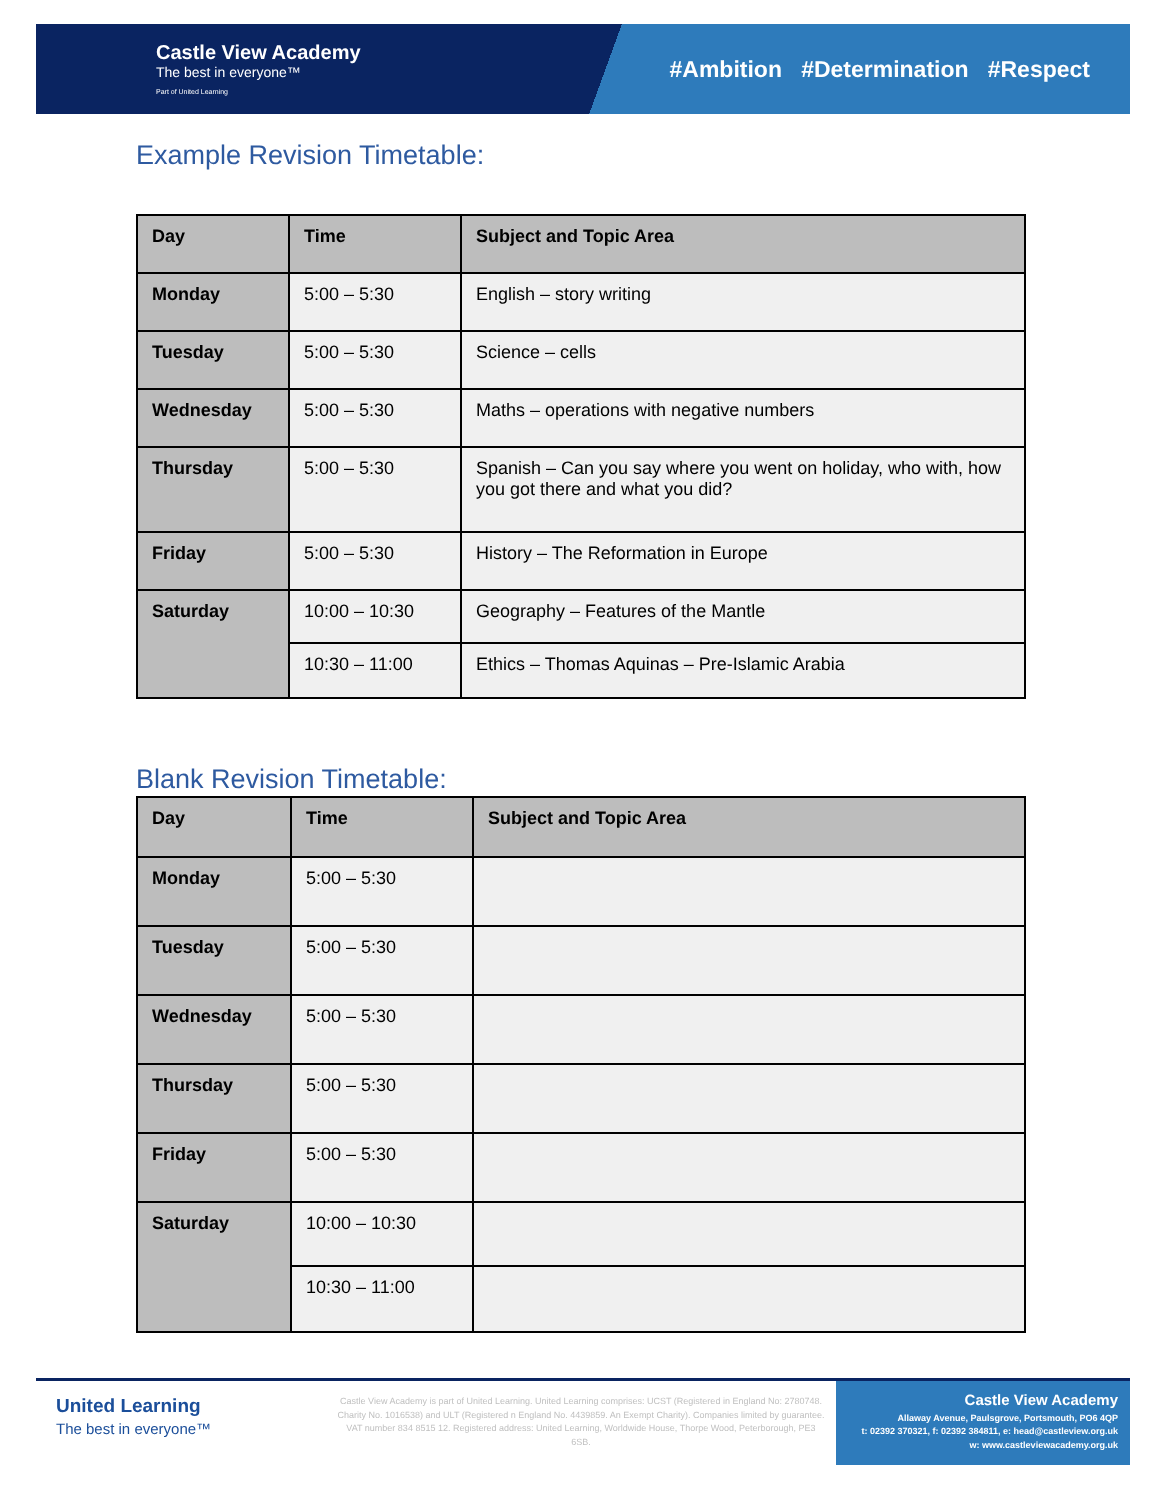Castle View Academy
The best in everyone™
Part of United Learning
#Ambition #Determination #Respect
Example Revision Timetable:
| Day | Time | Subject and Topic Area |
| --- | --- | --- |
| Monday | 5:00 – 5:30 | English – story writing |
| Tuesday | 5:00 – 5:30 | Science – cells |
| Wednesday | 5:00 – 5:30 | Maths – operations with negative numbers |
| Thursday | 5:00 – 5:30 | Spanish – Can you say where you went on holiday, who with, how you got there and what you did? |
| Friday | 5:00 – 5:30 | History – The Reformation in Europe |
| Saturday | 10:00 – 10:30 | Geography – Features of the Mantle |
| | 10:30 – 11:00 | Ethics – Thomas Aquinas – Pre-Islamic Arabia |
Blank Revision Timetable:
| Day | Time | Subject and Topic Area |
| --- | --- | --- |
| Monday | 5:00 – 5:30 | |
| Tuesday | 5:00 – 5:30 | |
| Wednesday | 5:00 – 5:30 | |
| Thursday | 5:00 – 5:30 | |
| Friday | 5:00 – 5:30 | |
| Saturday | 10:00 – 10:30 | |
| | 10:30 – 11:00 | |
United Learning
The best in everyone™
Castle View Academy is part of United Learning. United Learning comprises: UCST (Registered in England No: 2780748. Charity No. 1016538) and ULT (Registered n England No. 4439859. An Exempt Charity). Companies limited by guarantee. VAT number 834 8515 12. Registered address: United Learning, Worldwide House, Thorpe Wood, Peterborough, PE3 6SB.
Castle View Academy
Allaway Avenue, Paulsgrove, Portsmouth, PO6 4QP
t: 02392 370321, f: 02392 384811, e: head@castleview.org.uk
w: www.castleviewacademy.org.uk